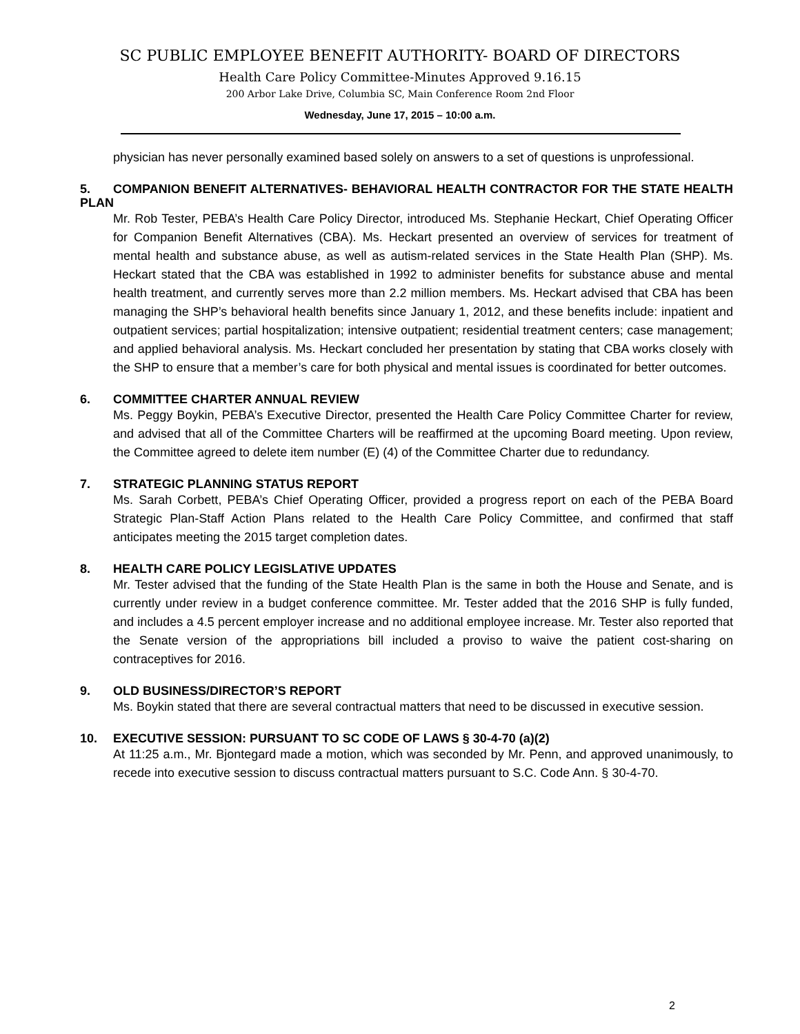SC PUBLIC EMPLOYEE BENEFIT AUTHORITY- BOARD OF DIRECTORS
Health Care Policy Committee-Minutes Approved 9.16.15
200 Arbor Lake Drive, Columbia SC, Main Conference Room 2nd Floor
Wednesday, June 17, 2015 – 10:00 a.m.
physician has never personally examined based solely on answers to a set of questions is unprofessional.
5. COMPANION BENEFIT ALTERNATIVES- BEHAVIORAL HEALTH CONTRACTOR FOR THE STATE HEALTH PLAN
Mr. Rob Tester, PEBA’s Health Care Policy Director, introduced Ms. Stephanie Heckart, Chief Operating Officer for Companion Benefit Alternatives (CBA). Ms. Heckart presented an overview of services for treatment of mental health and substance abuse, as well as autism-related services in the State Health Plan (SHP). Ms. Heckart stated that the CBA was established in 1992 to administer benefits for substance abuse and mental health treatment, and currently serves more than 2.2 million members. Ms. Heckart advised that CBA has been managing the SHP’s behavioral health benefits since January 1, 2012, and these benefits include: inpatient and outpatient services; partial hospitalization; intensive outpatient; residential treatment centers; case management; and applied behavioral analysis. Ms. Heckart concluded her presentation by stating that CBA works closely with the SHP to ensure that a member’s care for both physical and mental issues is coordinated for better outcomes.
6. COMMITTEE CHARTER ANNUAL REVIEW
Ms. Peggy Boykin, PEBA’s Executive Director, presented the Health Care Policy Committee Charter for review, and advised that all of the Committee Charters will be reaffirmed at the upcoming Board meeting. Upon review, the Committee agreed to delete item number (E) (4) of the Committee Charter due to redundancy.
7. STRATEGIC PLANNING STATUS REPORT
Ms. Sarah Corbett, PEBA’s Chief Operating Officer, provided a progress report on each of the PEBA Board Strategic Plan-Staff Action Plans related to the Health Care Policy Committee, and confirmed that staff anticipates meeting the 2015 target completion dates.
8. HEALTH CARE POLICY LEGISLATIVE UPDATES
Mr. Tester advised that the funding of the State Health Plan is the same in both the House and Senate, and is currently under review in a budget conference committee. Mr. Tester added that the 2016 SHP is fully funded, and includes a 4.5 percent employer increase and no additional employee increase. Mr. Tester also reported that the Senate version of the appropriations bill included a proviso to waive the patient cost-sharing on contraceptives for 2016.
9. OLD BUSINESS/DIRECTOR’S REPORT
Ms. Boykin stated that there are several contractual matters that need to be discussed in executive session.
10. EXECUTIVE SESSION: PURSUANT TO SC CODE OF LAWS § 30-4-70 (a)(2)
At 11:25 a.m., Mr. Bjontegard made a motion, which was seconded by Mr. Penn, and approved unanimously, to recede into executive session to discuss contractual matters pursuant to S.C. Code Ann. § 30-4-70.
2